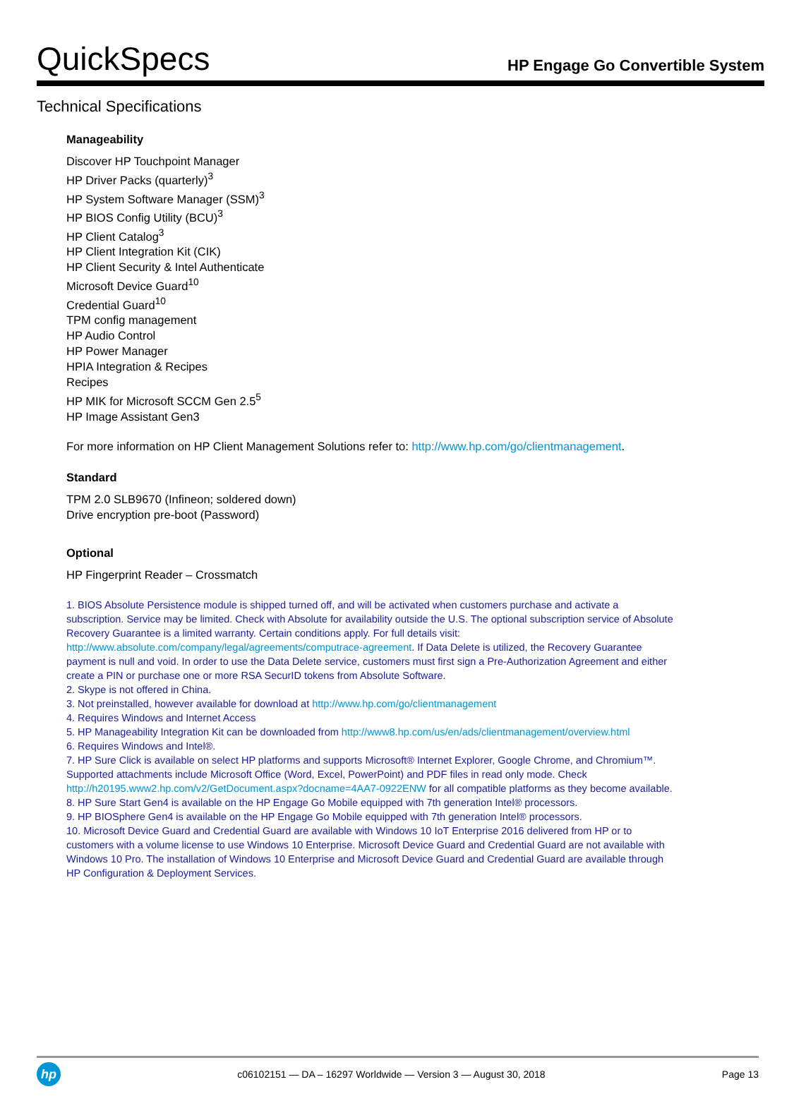QuickSpecs
HP Engage Go Convertible System
Technical Specifications
Manageability
Discover HP Touchpoint Manager
HP Driver Packs (quarterly)<sup>3</sup>
HP System Software Manager (SSM)<sup>3</sup>
HP BIOS Config Utility (BCU)<sup>3</sup>
HP Client Catalog<sup>3</sup>
HP Client Integration Kit (CIK)
HP Client Security & Intel Authenticate
Microsoft Device Guard<sup>10</sup>
Credential Guard<sup>10</sup>
TPM config management
HP Audio Control
HP Power Manager
HPIA Integration & Recipes
Recipes
HP MIK for Microsoft SCCM Gen 2.5<sup>5</sup>
HP Image Assistant Gen3
For more information on HP Client Management Solutions refer to: http://www.hp.com/go/clientmanagement.
Standard
TPM 2.0 SLB9670 (Infineon; soldered down)
Drive encryption pre-boot (Password)
Optional
HP Fingerprint Reader – Crossmatch
1. BIOS Absolute Persistence module is shipped turned off, and will be activated when customers purchase and activate a subscription. Service may be limited. Check with Absolute for availability outside the U.S. The optional subscription service of Absolute Recovery Guarantee is a limited warranty. Certain conditions apply. For full details visit: http://www.absolute.com/company/legal/agreements/computrace-agreement. If Data Delete is utilized, the Recovery Guarantee payment is null and void. In order to use the Data Delete service, customers must first sign a Pre-Authorization Agreement and either create a PIN or purchase one or more RSA SecurID tokens from Absolute Software.
2. Skype is not offered in China.
3. Not preinstalled, however available for download at http://www.hp.com/go/clientmanagement
4. Requires Windows and Internet Access
5. HP Manageability Integration Kit can be downloaded from http://www8.hp.com/us/en/ads/clientmanagement/overview.html
6. Requires Windows and Intel®.
7. HP Sure Click is available on select HP platforms and supports Microsoft® Internet Explorer, Google Chrome, and Chromium™. Supported attachments include Microsoft Office (Word, Excel, PowerPoint) and PDF files in read only mode. Check http://h20195.www2.hp.com/v2/GetDocument.aspx?docname=4AA7-0922ENW for all compatible platforms as they become available.
8. HP Sure Start Gen4 is available on the HP Engage Go Mobile equipped with 7th generation Intel® processors.
9. HP BIOSphere Gen4 is available on the HP Engage Go Mobile equipped with 7th generation Intel® processors.
10. Microsoft Device Guard and Credential Guard are available with Windows 10 IoT Enterprise 2016 delivered from HP or to customers with a volume license to use Windows 10 Enterprise. Microsoft Device Guard and Credential Guard are not available with Windows 10 Pro. The installation of Windows 10 Enterprise and Microsoft Device Guard and Credential Guard are available through HP Configuration & Deployment Services.
hp
c06102151 — DA – 16297 Worldwide — Version 3 — August 30, 2018
Page 13